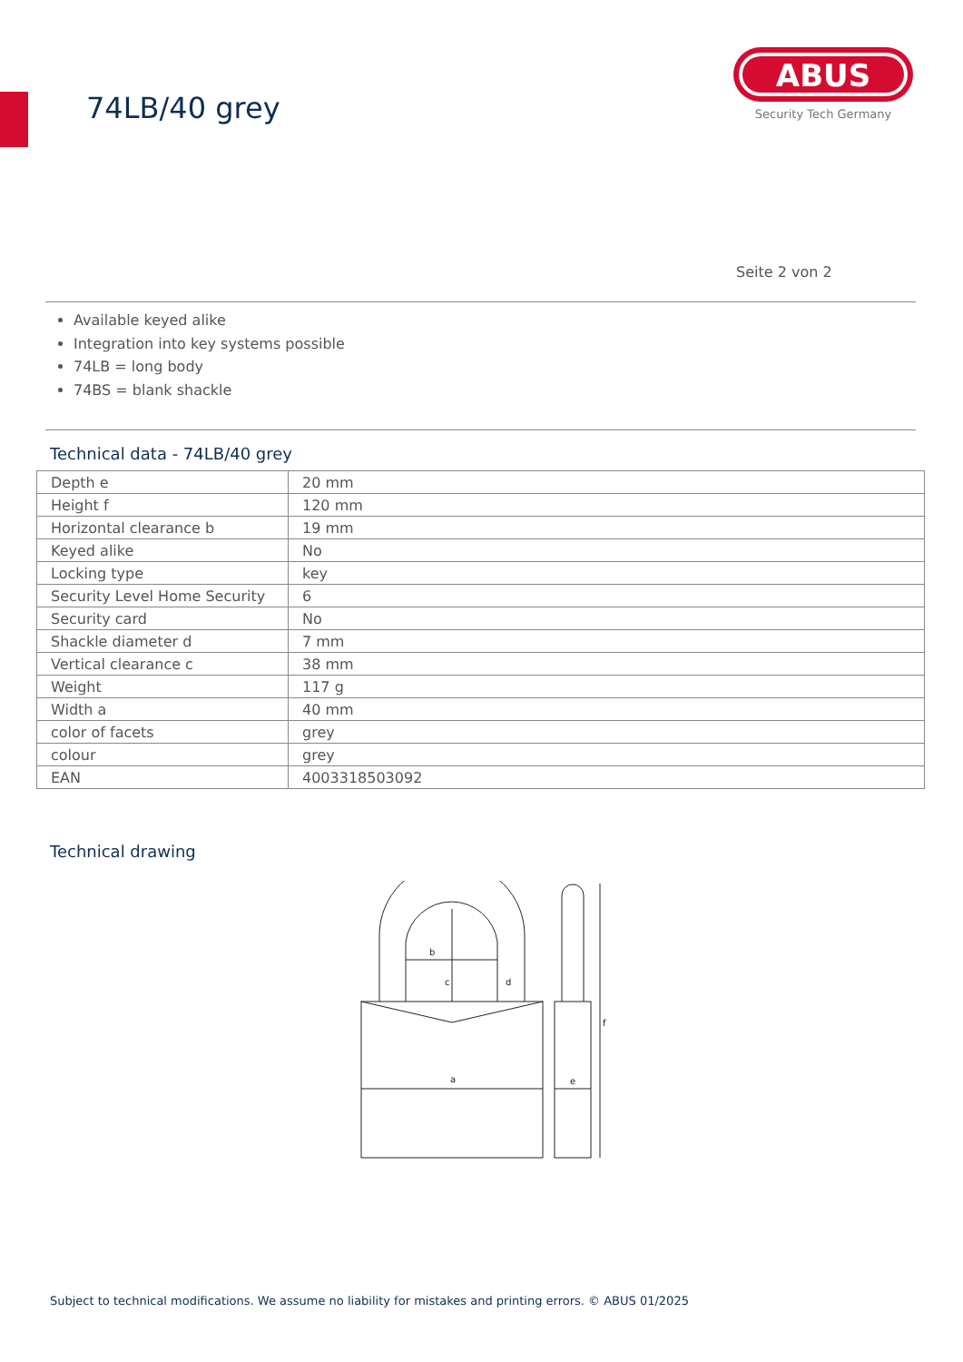74LB/40 grey
ABUS
Security Tech Germany
Seite 2 von 2
Available keyed alike
Integration into key systems possible
74LB = long body
74BS = blank shackle
Technical data - 74LB/40 grey
| Depth e | 20 mm |
| Height f | 120 mm |
| Horizontal clearance b | 19 mm |
| Keyed alike | No |
| Locking type | key |
| Security Level Home Security | 6 |
| Security card | No |
| Shackle diameter d | 7 mm |
| Vertical clearance c | 38 mm |
| Weight | 117 g |
| Width a | 40 mm |
| color of facets | grey |
| colour | grey |
| EAN | 4003318503092 |
Technical drawing
b
c
d
a
e
f
Subject to technical modifications. We assume no liability for mistakes and printing errors. © ABUS 01/2025